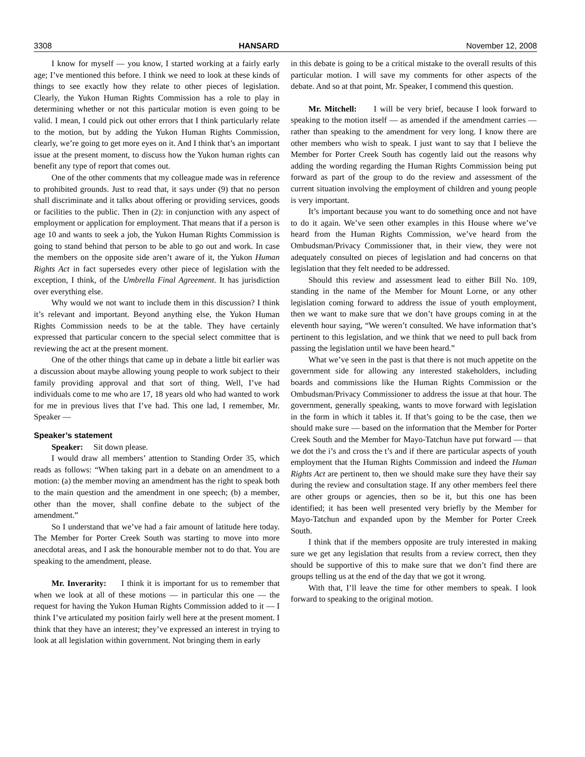3308 HANSARD November 12, 2008
I know for myself — you know, I started working at a fairly early age; I’ve mentioned this before. I think we need to look at these kinds of things to see exactly how they relate to other pieces of legislation. Clearly, the Yukon Human Rights Commission has a role to play in determining whether or not this particular motion is even going to be valid. I mean, I could pick out other errors that I think particularly relate to the motion, but by adding the Yukon Human Rights Commission, clearly, we’re going to get more eyes on it. And I think that’s an important issue at the present moment, to discuss how the Yukon human rights can benefit any type of report that comes out.
One of the other comments that my colleague made was in reference to prohibited grounds. Just to read that, it says under (9) that no person shall discriminate and it talks about offering or providing services, goods or facilities to the public. Then in (2): in conjunction with any aspect of employment or application for employment. That means that if a person is age 10 and wants to seek a job, the Yukon Human Rights Commission is going to stand behind that person to be able to go out and work. In case the members on the opposite side aren’t aware of it, the Yukon Human Rights Act in fact supersedes every other piece of legislation with the exception, I think, of the Umbrella Final Agreement. It has jurisdiction over everything else.
Why would we not want to include them in this discussion? I think it’s relevant and important. Beyond anything else, the Yukon Human Rights Commission needs to be at the table. They have certainly expressed that particular concern to the special select committee that is reviewing the act at the present moment.
One of the other things that came up in debate a little bit earlier was a discussion about maybe allowing young people to work subject to their family providing approval and that sort of thing. Well, I’ve had individuals come to me who are 17, 18 years old who had wanted to work for me in previous lives that I’ve had. This one lad, I remember, Mr. Speaker —
Speaker’s statement
Speaker: Sit down please.
I would draw all members’ attention to Standing Order 35, which reads as follows: “When taking part in a debate on an amendment to a motion: (a) the member moving an amendment has the right to speak both to the main question and the amendment in one speech; (b) a member, other than the mover, shall confine debate to the subject of the amendment.”
So I understand that we’ve had a fair amount of latitude here today. The Member for Porter Creek South was starting to move into more anecdotal areas, and I ask the honourable member not to do that. You are speaking to the amendment, please.
Mr. Inverarity: I think it is important for us to remember that when we look at all of these motions — in particular this one — the request for having the Yukon Human Rights Commission added to it — I think I’ve articulated my position fairly well here at the present moment. I think that they have an interest; they’ve expressed an interest in trying to look at all legislation within government. Not bringing them in early
in this debate is going to be a critical mistake to the overall results of this particular motion. I will save my comments for other aspects of the debate. And so at that point, Mr. Speaker, I commend this question.
Mr. Mitchell: I will be very brief, because I look forward to speaking to the motion itself — as amended if the amendment carries — rather than speaking to the amendment for very long. I know there are other members who wish to speak. I just want to say that I believe the Member for Porter Creek South has cogently laid out the reasons why adding the wording regarding the Human Rights Commission being put forward as part of the group to do the review and assessment of the current situation involving the employment of children and young people is very important.
It’s important because you want to do something once and not have to do it again. We’ve seen other examples in this House where we’ve heard from the Human Rights Commission, we’ve heard from the Ombudsman/Privacy Commissioner that, in their view, they were not adequately consulted on pieces of legislation and had concerns on that legislation that they felt needed to be addressed.
Should this review and assessment lead to either Bill No. 109, standing in the name of the Member for Mount Lorne, or any other legislation coming forward to address the issue of youth employment, then we want to make sure that we don’t have groups coming in at the eleventh hour saying, “We weren’t consulted. We have information that’s pertinent to this legislation, and we think that we need to pull back from passing the legislation until we have been heard.”
What we’ve seen in the past is that there is not much appetite on the government side for allowing any interested stakeholders, including boards and commissions like the Human Rights Commission or the Ombudsman/Privacy Commissioner to address the issue at that hour. The government, generally speaking, wants to move forward with legislation in the form in which it tables it. If that’s going to be the case, then we should make sure — based on the information that the Member for Porter Creek South and the Member for Mayo-Tatchun have put forward — that we dot the i’s and cross the t’s and if there are particular aspects of youth employment that the Human Rights Commission and indeed the Human Rights Act are pertinent to, then we should make sure they have their say during the review and consultation stage. If any other members feel there are other groups or agencies, then so be it, but this one has been identified; it has been well presented very briefly by the Member for Mayo-Tatchun and expanded upon by the Member for Porter Creek South.
I think that if the members opposite are truly interested in making sure we get any legislation that results from a review correct, then they should be supportive of this to make sure that we don’t find there are groups telling us at the end of the day that we got it wrong.
With that, I’ll leave the time for other members to speak. I look forward to speaking to the original motion.